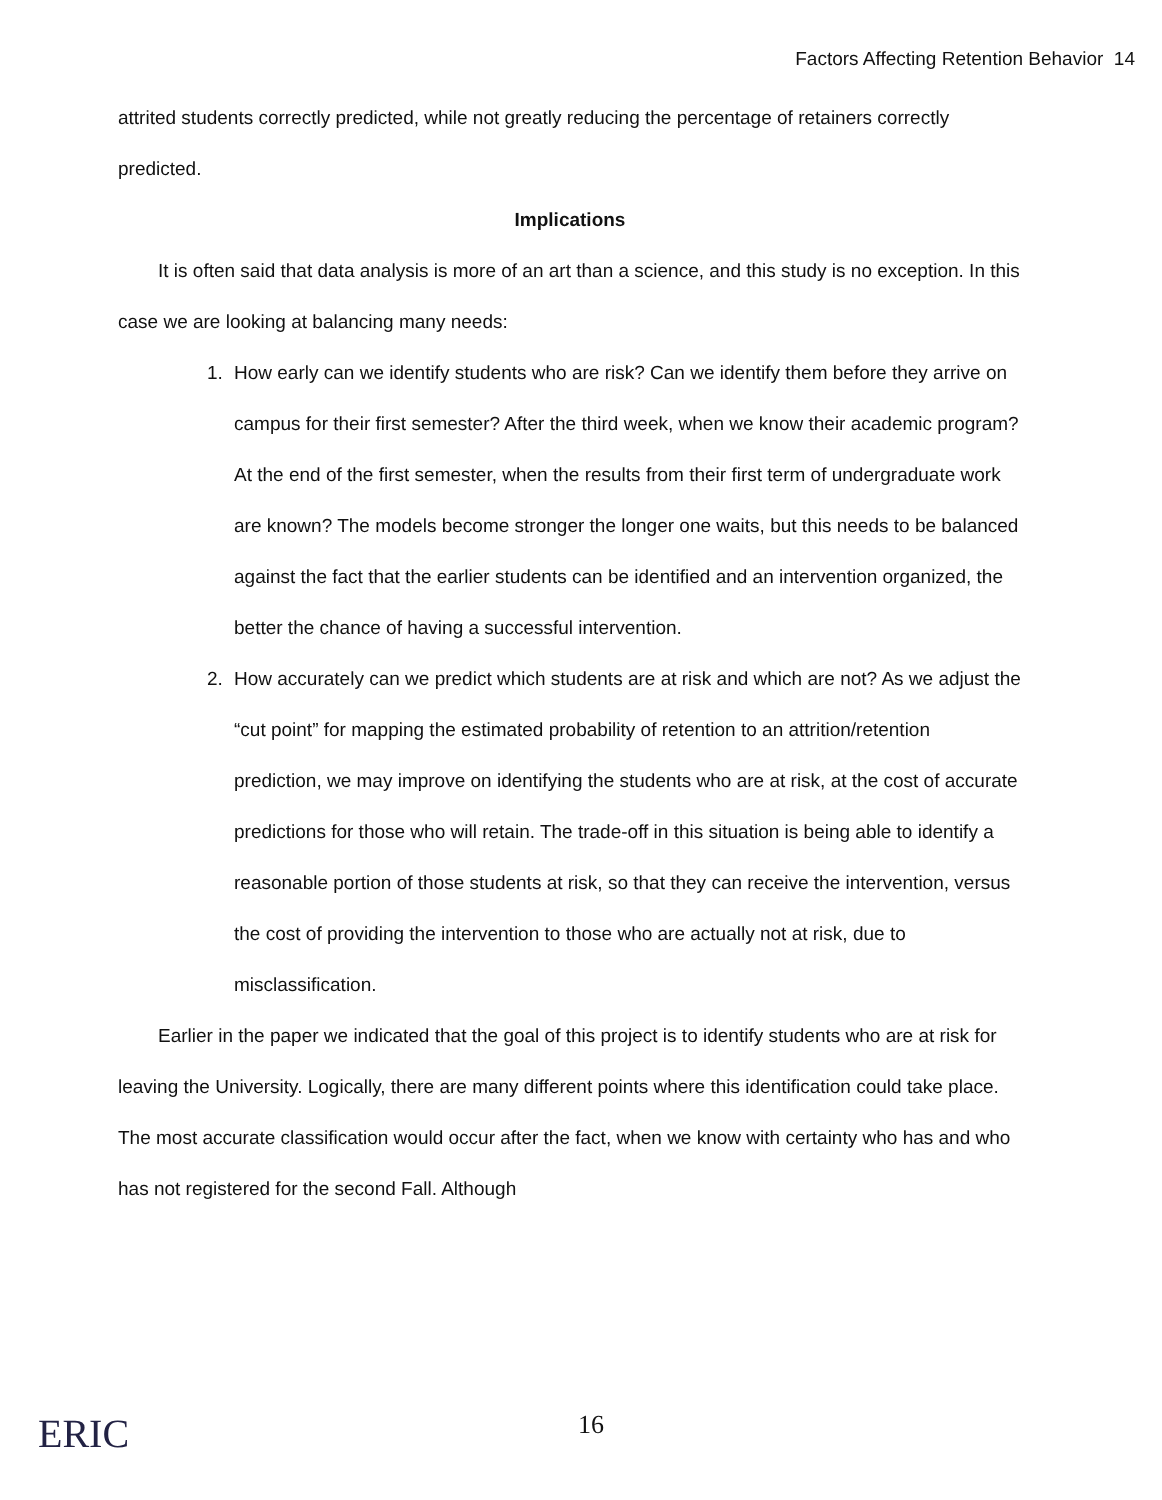Factors Affecting Retention Behavior 14
attrited students correctly predicted, while not greatly reducing the percentage of retainers correctly predicted.
Implications
It is often said that data analysis is more of an art than a science, and this study is no exception. In this case we are looking at balancing many needs:
1. How early can we identify students who are risk? Can we identify them before they arrive on campus for their first semester? After the third week, when we know their academic program? At the end of the first semester, when the results from their first term of undergraduate work are known? The models become stronger the longer one waits, but this needs to be balanced against the fact that the earlier students can be identified and an intervention organized, the better the chance of having a successful intervention.
2. How accurately can we predict which students are at risk and which are not? As we adjust the “cut point” for mapping the estimated probability of retention to an attrition/retention prediction, we may improve on identifying the students who are at risk, at the cost of accurate predictions for those who will retain. The trade-off in this situation is being able to identify a reasonable portion of those students at risk, so that they can receive the intervention, versus the cost of providing the intervention to those who are actually not at risk, due to misclassification.
Earlier in the paper we indicated that the goal of this project is to identify students who are at risk for leaving the University. Logically, there are many different points where this identification could take place. The most accurate classification would occur after the fact, when we know with certainty who has and who has not registered for the second Fall. Although
ERIC 16